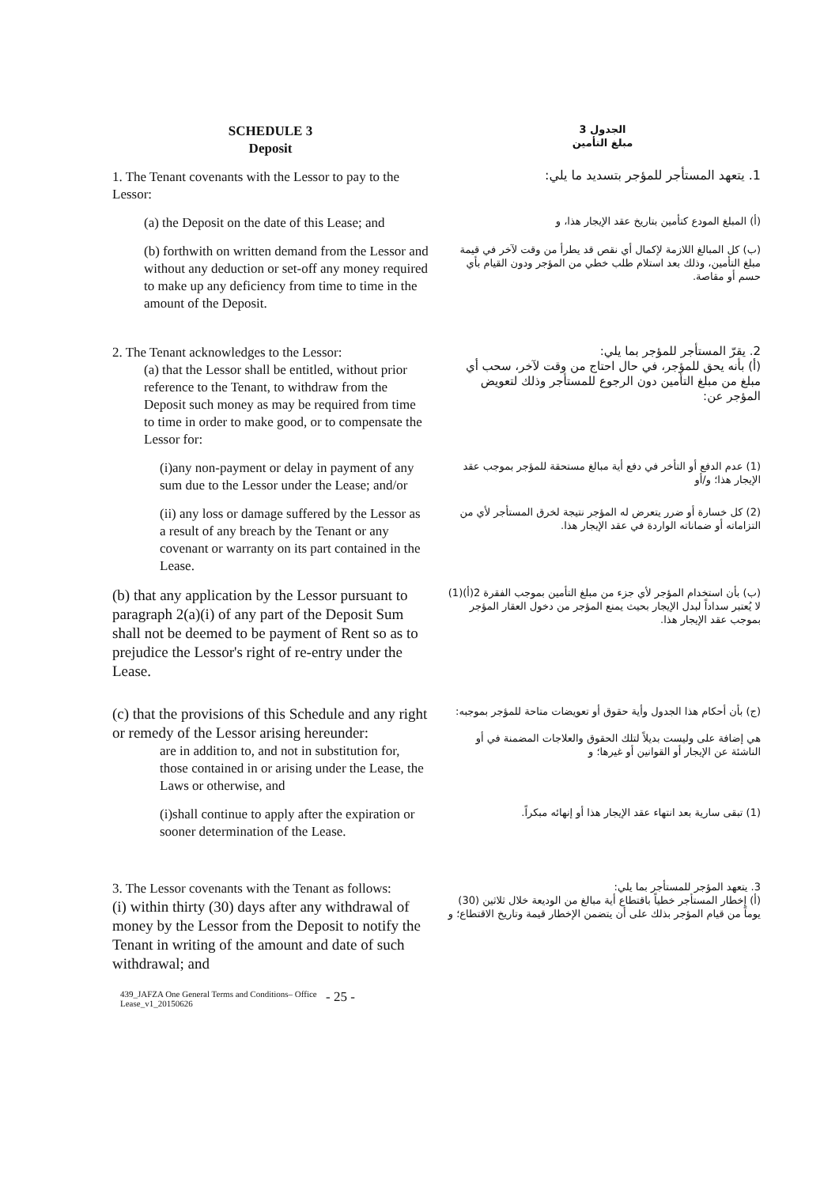SCHEDULE 3
Deposit
الجدول 3
مبلغ التأمين
1. The Tenant covenants with the Lessor to pay to the Lessor:
1. يتعهد المستأجر للمؤجر بتسديد ما يلي:
(a) the Deposit on the date of this Lease; and
(أ) المبلغ المودع كتأمين بتاريخ عقد الإيجار هذا، و
(b) forthwith on written demand from the Lessor and without any deduction or set-off any money required to make up any deficiency from time to time in the amount of the Deposit.
(ب) كل المبالغ اللازمة لإكمال أي نقص قد يطرأ من وقت لآخر في قيمة مبلغ التأمين، وذلك بعد استلام طلب خطي من المؤجر ودون القيام بأي حسم أو مقاصة.
2. The Tenant acknowledges to the Lessor:
(a) that the Lessor shall be entitled, without prior reference to the Tenant, to withdraw from the Deposit such money as may be required from time to time in order to make good, or to compensate the Lessor for:
2. يقرّ المستأجر للمؤجر بما يلي:
(أ) بأنه يحق للمؤجر، في حال احتاج من وقت لآخر، سحب أي مبلغ من مبلغ التأمين دون الرجوع للمستأجر وذلك لتعويض المؤجر عن:
(i)any non-payment or delay in payment of any sum due to the Lessor under the Lease; and/or
(1) عدم الدفع أو التأخر في دفع أية مبالغ مستحقة للمؤجر بموجب عقد الإيجار هذا؛ و/أو
(ii) any loss or damage suffered by the Lessor as a result of any breach by the Tenant or any covenant or warranty on its part contained in the Lease.
(2) كل خسارة أو ضرر يتعرض له المؤجر نتيجة لخرق المستأجر لأي من التزاماته أو ضماناته الواردة في عقد الإيجار هذا.
(b) that any application by the Lessor pursuant to paragraph 2(a)(i) of any part of the Deposit Sum shall not be deemed to be payment of Rent so as to prejudice the Lessor's right of re-entry under the Lease.
(ب) بأن استخدام المؤجر لأي جزء من مبلغ التأمين بموجب الفقرة 2(أ)(1) لا يُعتبر سداداً لبدل الإيجار بحيث يمنع المؤجر من دخول العقار المؤجر بموجب عقد الإيجار هذا.
(c) that the provisions of this Schedule and any right or remedy of the Lessor arising hereunder:
are in addition to, and not in substitution for, those contained in or arising under the Lease, the Laws or otherwise, and
(ج) بأن أحكام هذا الجدول وأية حقوق أو تعويضات متاحة للمؤجر بموجبه:
هي إضافة على وليست بديلاً لتلك الحقوق والعلاجات المضمنة في أو الناشئة عن الإيجار أو القوانين أو غيرها؛ و
(i)shall continue to apply after the expiration or sooner determination of the Lease.
(1) تبقى سارية بعد انتهاء عقد الإيجار هذا أو إنهائه مبكراً.
3. The Lessor covenants with the Tenant as follows:
(i) within thirty (30) days after any withdrawal of money by the Lessor from the Deposit to notify the Tenant in writing of the amount and date of such withdrawal; and
3. يتعهد المؤجر للمستأجر بما يلي:
(أ) إخطار المستأجر خطياً باقتطاع أية مبالغ من الوديعة خلال ثلاثين (30) يوماً من قيام المؤجر بذلك على أن يتضمن الإخطار قيمة وتاريخ الاقتطاع؛ و
439_JAFZA One General Terms and Conditions– Office Lease_v1_20150626
- 25 -